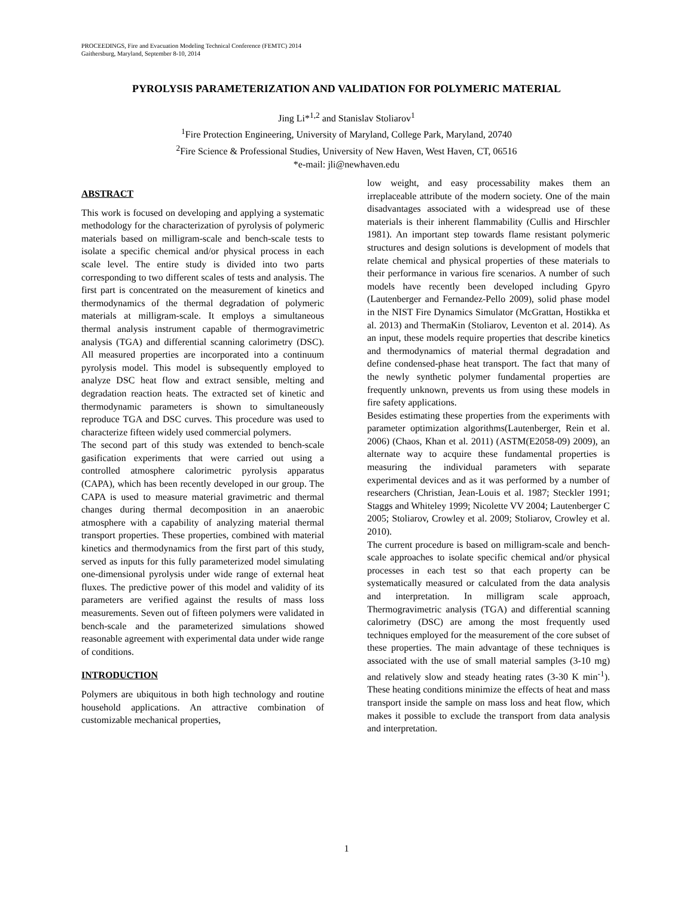PROCEEDINGS, Fire and Evacuation Modeling Technical Conference (FEMTC) 2014
Gaithersburg, Maryland, September 8-10, 2014
PYROLYSIS PARAMETERIZATION AND VALIDATION FOR POLYMERIC MATERIAL
Jing Li*<sup>1,2</sup> and Stanislav Stoliarov<sup>1</sup>
<sup>1</sup> Fire Protection Engineering, University of Maryland, College Park, Maryland, 20740
<sup>2</sup> Fire Science & Professional Studies, University of New Haven, West Haven, CT, 06516
*e-mail: jli@newhaven.edu
ABSTRACT
This work is focused on developing and applying a systematic methodology for the characterization of pyrolysis of polymeric materials based on milligram-scale and bench-scale tests to isolate a specific chemical and/or physical process in each scale level. The entire study is divided into two parts corresponding to two different scales of tests and analysis. The first part is concentrated on the measurement of kinetics and thermodynamics of the thermal degradation of polymeric materials at milligram-scale. It employs a simultaneous thermal analysis instrument capable of thermogravimetric analysis (TGA) and differential scanning calorimetry (DSC). All measured properties are incorporated into a continuum pyrolysis model. This model is subsequently employed to analyze DSC heat flow and extract sensible, melting and degradation reaction heats. The extracted set of kinetic and thermodynamic parameters is shown to simultaneously reproduce TGA and DSC curves. This procedure was used to characterize fifteen widely used commercial polymers.
The second part of this study was extended to bench-scale gasification experiments that were carried out using a controlled atmosphere calorimetric pyrolysis apparatus (CAPA), which has been recently developed in our group. The CAPA is used to measure material gravimetric and thermal changes during thermal decomposition in an anaerobic atmosphere with a capability of analyzing material thermal transport properties. These properties, combined with material kinetics and thermodynamics from the first part of this study, served as inputs for this fully parameterized model simulating one-dimensional pyrolysis under wide range of external heat fluxes. The predictive power of this model and validity of its parameters are verified against the results of mass loss measurements. Seven out of fifteen polymers were validated in bench-scale and the parameterized simulations showed reasonable agreement with experimental data under wide range of conditions.
INTRODUCTION
Polymers are ubiquitous in both high technology and routine household applications. An attractive combination of customizable mechanical properties,
low weight, and easy processability makes them an irreplaceable attribute of the modern society. One of the main disadvantages associated with a widespread use of these materials is their inherent flammability (Cullis and Hirschler 1981). An important step towards flame resistant polymeric structures and design solutions is development of models that relate chemical and physical properties of these materials to their performance in various fire scenarios. A number of such models have recently been developed including Gpyro (Lautenberger and Fernandez-Pello 2009), solid phase model in the NIST Fire Dynamics Simulator (McGrattan, Hostikka et al. 2013) and ThermaKin (Stoliarov, Leventon et al. 2014). As an input, these models require properties that describe kinetics and thermodynamics of material thermal degradation and define condensed-phase heat transport. The fact that many of the newly synthetic polymer fundamental properties are frequently unknown, prevents us from using these models in fire safety applications.
Besides estimating these properties from the experiments with parameter optimization algorithms(Lautenberger, Rein et al. 2006) (Chaos, Khan et al. 2011) (ASTM(E2058-09) 2009), an alternate way to acquire these fundamental properties is measuring the individual parameters with separate experimental devices and as it was performed by a number of researchers (Christian, Jean-Louis et al. 1987; Steckler 1991; Staggs and Whiteley 1999; Nicolette VV 2004; Lautenberger C 2005; Stoliarov, Crowley et al. 2009; Stoliarov, Crowley et al. 2010).
The current procedure is based on milligram-scale and bench-scale approaches to isolate specific chemical and/or physical processes in each test so that each property can be systematically measured or calculated from the data analysis and interpretation. In milligram scale approach, Thermogravimetric analysis (TGA) and differential scanning calorimetry (DSC) are among the most frequently used techniques employed for the measurement of the core subset of these properties. The main advantage of these techniques is associated with the use of small material samples (3-10 mg) and relatively slow and steady heating rates (3-30 K min<sup>-1</sup>). These heating conditions minimize the effects of heat and mass transport inside the sample on mass loss and heat flow, which makes it possible to exclude the transport from data analysis and interpretation.
1